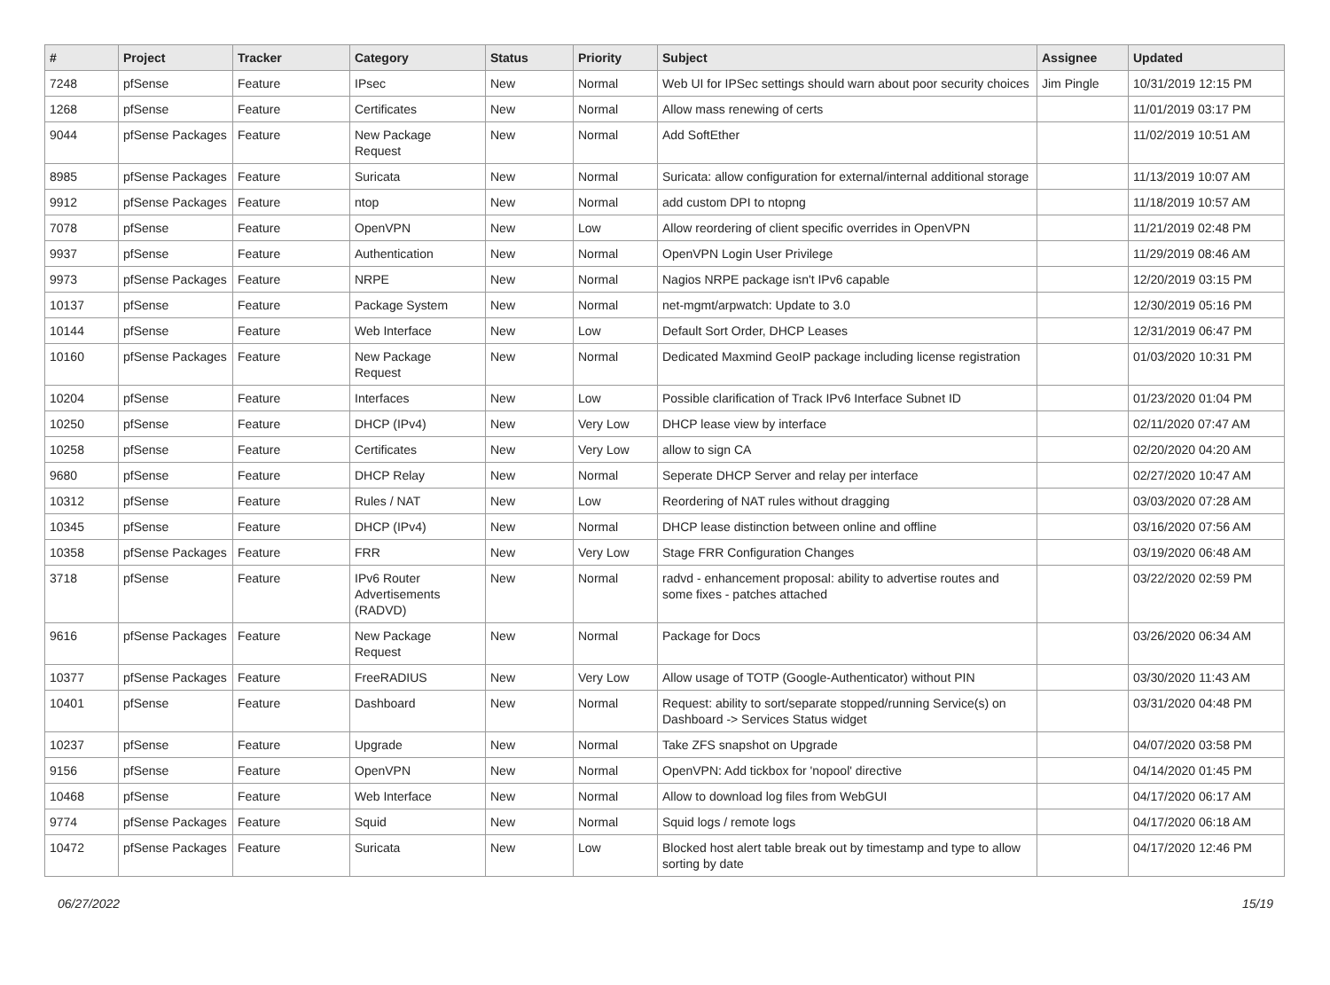| # | Project | Tracker | Category | Status | Priority | Subject | Assignee | Updated |
| --- | --- | --- | --- | --- | --- | --- | --- | --- |
| 7248 | pfSense | Feature | IPsec | New | Normal | Web UI for IPSec settings should warn about poor security choices | Jim Pingle | 10/31/2019 12:15 PM |
| 1268 | pfSense | Feature | Certificates | New | Normal | Allow mass renewing of certs | | 11/01/2019 03:17 PM |
| 9044 | pfSense Packages | Feature | New Package Request | New | Normal | Add SoftEther | | 11/02/2019 10:51 AM |
| 8985 | pfSense Packages | Feature | Suricata | New | Normal | Suricata: allow configuration for external/internal additional storage | | 11/13/2019 10:07 AM |
| 9912 | pfSense Packages | Feature | ntop | New | Normal | add custom DPI to ntopng | | 11/18/2019 10:57 AM |
| 7078 | pfSense | Feature | OpenVPN | New | Low | Allow reordering of client specific overrides in OpenVPN | | 11/21/2019 02:48 PM |
| 9937 | pfSense | Feature | Authentication | New | Normal | OpenVPN Login User Privilege | | 11/29/2019 08:46 AM |
| 9973 | pfSense Packages | Feature | NRPE | New | Normal | Nagios NRPE package isn't IPv6 capable | | 12/20/2019 03:15 PM |
| 10137 | pfSense | Feature | Package System | New | Normal | net-mgmt/arpwatch: Update to 3.0 | | 12/30/2019 05:16 PM |
| 10144 | pfSense | Feature | Web Interface | New | Low | Default Sort Order, DHCP Leases | | 12/31/2019 06:47 PM |
| 10160 | pfSense Packages | Feature | New Package Request | New | Normal | Dedicated Maxmind GeoIP package including license registration | | 01/03/2020 10:31 PM |
| 10204 | pfSense | Feature | Interfaces | New | Low | Possible clarification of Track IPv6 Interface Subnet ID | | 01/23/2020 01:04 PM |
| 10250 | pfSense | Feature | DHCP (IPv4) | New | Very Low | DHCP lease view by interface | | 02/11/2020 07:47 AM |
| 10258 | pfSense | Feature | Certificates | New | Very Low | allow to sign CA | | 02/20/2020 04:20 AM |
| 9680 | pfSense | Feature | DHCP Relay | New | Normal | Seperate DHCP Server and relay per interface | | 02/27/2020 10:47 AM |
| 10312 | pfSense | Feature | Rules / NAT | New | Low | Reordering of NAT rules without dragging | | 03/03/2020 07:28 AM |
| 10345 | pfSense | Feature | DHCP (IPv4) | New | Normal | DHCP lease distinction between online and offline | | 03/16/2020 07:56 AM |
| 10358 | pfSense Packages | Feature | FRR | New | Very Low | Stage FRR Configuration Changes | | 03/19/2020 06:48 AM |
| 3718 | pfSense | Feature | IPv6 Router Advertisements (RADVD) | New | Normal | radvd - enhancement proposal: ability to advertise routes and some fixes - patches attached | | 03/22/2020 02:59 PM |
| 9616 | pfSense Packages | Feature | New Package Request | New | Normal | Package for Docs | | 03/26/2020 06:34 AM |
| 10377 | pfSense Packages | Feature | FreeRADIUS | New | Very Low | Allow usage of TOTP (Google-Authenticator) without PIN | | 03/30/2020 11:43 AM |
| 10401 | pfSense | Feature | Dashboard | New | Normal | Request: ability to sort/separate stopped/running Service(s) on Dashboard -> Services Status widget | | 03/31/2020 04:48 PM |
| 10237 | pfSense | Feature | Upgrade | New | Normal | Take ZFS snapshot on Upgrade | | 04/07/2020 03:58 PM |
| 9156 | pfSense | Feature | OpenVPN | New | Normal | OpenVPN: Add tickbox for 'nopool' directive | | 04/14/2020 01:45 PM |
| 10468 | pfSense | Feature | Web Interface | New | Normal | Allow to download log files from WebGUI | | 04/17/2020 06:17 AM |
| 9774 | pfSense Packages | Feature | Squid | New | Normal | Squid logs / remote logs | | 04/17/2020 06:18 AM |
| 10472 | pfSense Packages | Feature | Suricata | New | Low | Blocked host alert table break out by timestamp and type to allow sorting by date | | 04/17/2020 12:46 PM |
06/27/2022 15/19